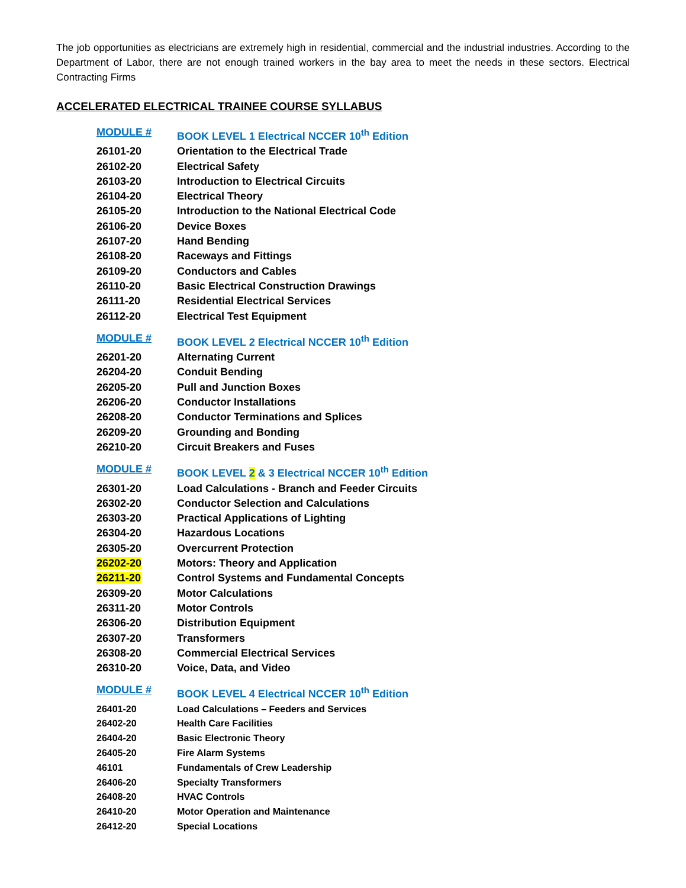The job opportunities as electricians are extremely high in residential, commercial and the industrial industries. According to the Department of Labor, there are not enough trained workers in the bay area to meet the needs in these sectors. Electrical Contracting Firms
ACCELERATED ELECTRICAL TRAINEE COURSE SYLLABUS
| MODULE # | BOOK LEVEL 1 Electrical NCCER 10<sup>th</sup> Edition |
| --- | --- |
| 26101-20 | Orientation to the Electrical Trade |
| 26102-20 | Electrical Safety |
| 26103-20 | Introduction to Electrical Circuits |
| 26104-20 | Electrical Theory |
| 26105-20 | Introduction to the National Electrical Code |
| 26106-20 | Device Boxes |
| 26107-20 | Hand Bending |
| 26108-20 | Raceways and Fittings |
| 26109-20 | Conductors and Cables |
| 26110-20 | Basic Electrical Construction Drawings |
| 26111-20 | Residential Electrical Services |
| 26112-20 | Electrical Test Equipment |
| MODULE # | BOOK LEVEL 2 Electrical NCCER 10<sup>th</sup> Edition |
| --- | --- |
| 26201-20 | Alternating Current |
| 26204-20 | Conduit Bending |
| 26205-20 | Pull and Junction Boxes |
| 26206-20 | Conductor Installations |
| 26208-20 | Conductor Terminations and Splices |
| 26209-20 | Grounding and Bonding |
| 26210-20 | Circuit Breakers and Fuses |
| MODULE # | BOOK LEVEL 2 & 3 Electrical NCCER 10<sup>th</sup> Edition |
| --- | --- |
| 26301-20 | Load Calculations - Branch and Feeder Circuits |
| 26302-20 | Conductor Selection and Calculations |
| 26303-20 | Practical Applications of Lighting |
| 26304-20 | Hazardous Locations |
| 26305-20 | Overcurrent Protection |
| 26202-20 | Motors: Theory and Application |
| 26211-20 | Control Systems and Fundamental Concepts |
| 26309-20 | Motor Calculations |
| 26311-20 | Motor Controls |
| 26306-20 | Distribution Equipment |
| 26307-20 | Transformers |
| 26308-20 | Commercial Electrical Services |
| 26310-20 | Voice, Data, and Video |
| MODULE # | BOOK LEVEL 4 Electrical NCCER 10<sup>th</sup> Edition |
| --- | --- |
| 26401-20 | Load Calculations – Feeders and Services |
| 26402-20 | Health Care Facilities |
| 26404-20 | Basic Electronic Theory |
| 26405-20 | Fire Alarm Systems |
| 46101 | Fundamentals of Crew Leadership |
| 26406-20 | Specialty Transformers |
| 26408-20 | HVAC Controls |
| 26410-20 | Motor Operation and Maintenance |
| 26412-20 | Special Locations |